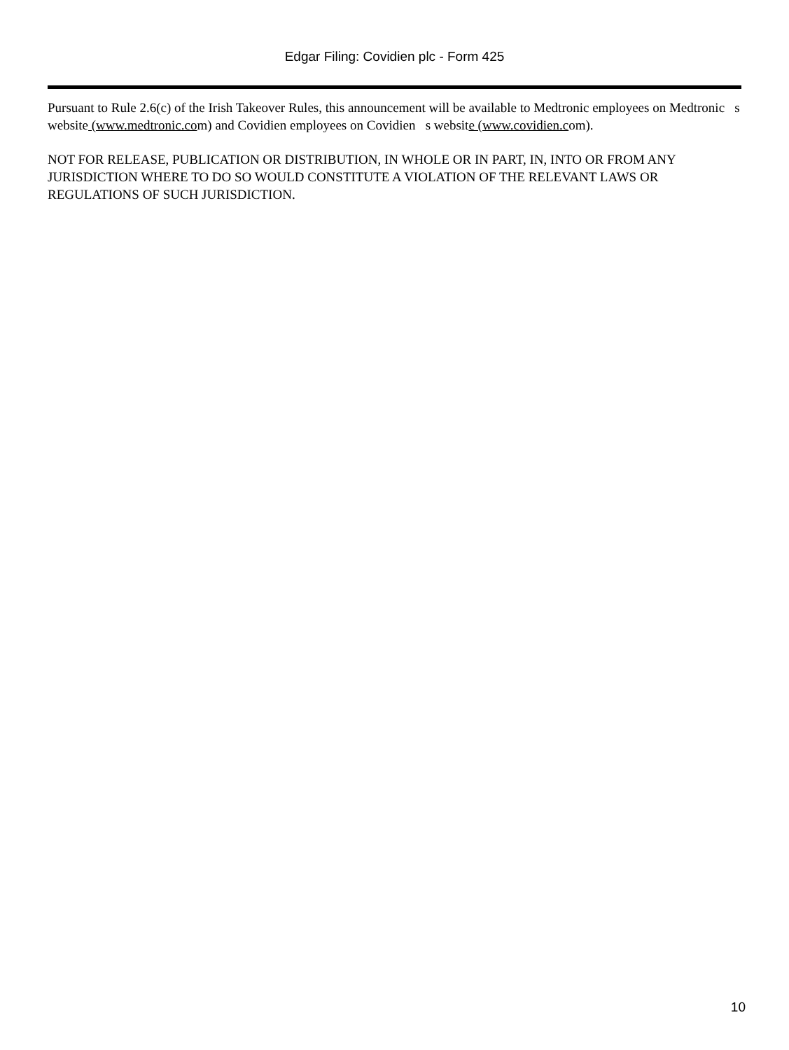Edgar Filing: Covidien plc - Form 425
Pursuant to Rule 2.6(c) of the Irish Takeover Rules, this announcement will be available to Medtronic employees on Medtronic s website (www.medtronic.com) and Covidien employees on Covidien s website (www.covidien.com).
NOT FOR RELEASE, PUBLICATION OR DISTRIBUTION, IN WHOLE OR IN PART, IN, INTO OR FROM ANY JURISDICTION WHERE TO DO SO WOULD CONSTITUTE A VIOLATION OF THE RELEVANT LAWS OR REGULATIONS OF SUCH JURISDICTION.
10